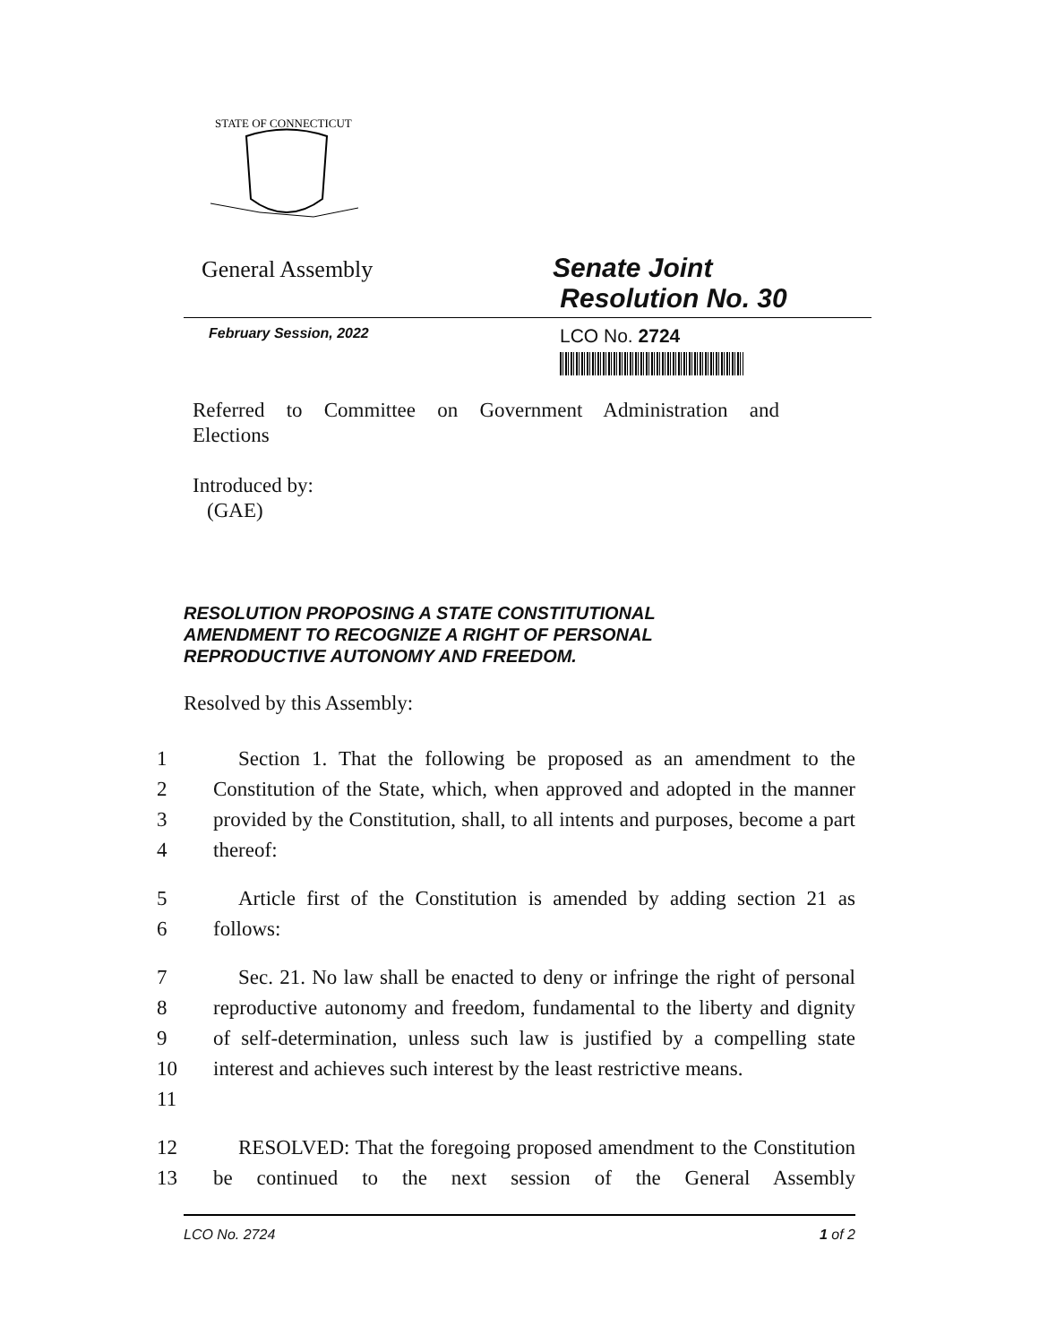STATE OF CONNECTICUT
General Assembly
Senate Joint
Resolution No. 30
February Session, 2022
LCO No. 2724
Referred to Committee on Government Administration and
Elections
Introduced by:
(GAE)
RESOLUTION PROPOSING A STATE CONSTITUTIONAL AMENDMENT TO RECOGNIZE A RIGHT OF PERSONAL REPRODUCTIVE AUTONOMY AND FREEDOM.
Resolved by this Assembly:
1
2
3
4 Section 1. That the following be proposed as an amendment to the Constitution of the State, which, when approved and adopted in the manner provided by the Constitution, shall, to all intents and purposes, become a part thereof:
5
6 Article first of the Constitution is amended by adding section 21 as follows:
7
8
9
10
11 Sec. 21. No law shall be enacted to deny or infringe the right of personal reproductive autonomy and freedom, fundamental to the liberty and dignity of self-determination, unless such law is justified by a compelling state interest and achieves such interest by the least restrictive means.
12
13 RESOLVED: That the foregoing proposed amendment to the Constitution be continued to the next session of the General Assembly
LCO No. 2724 1 of 2